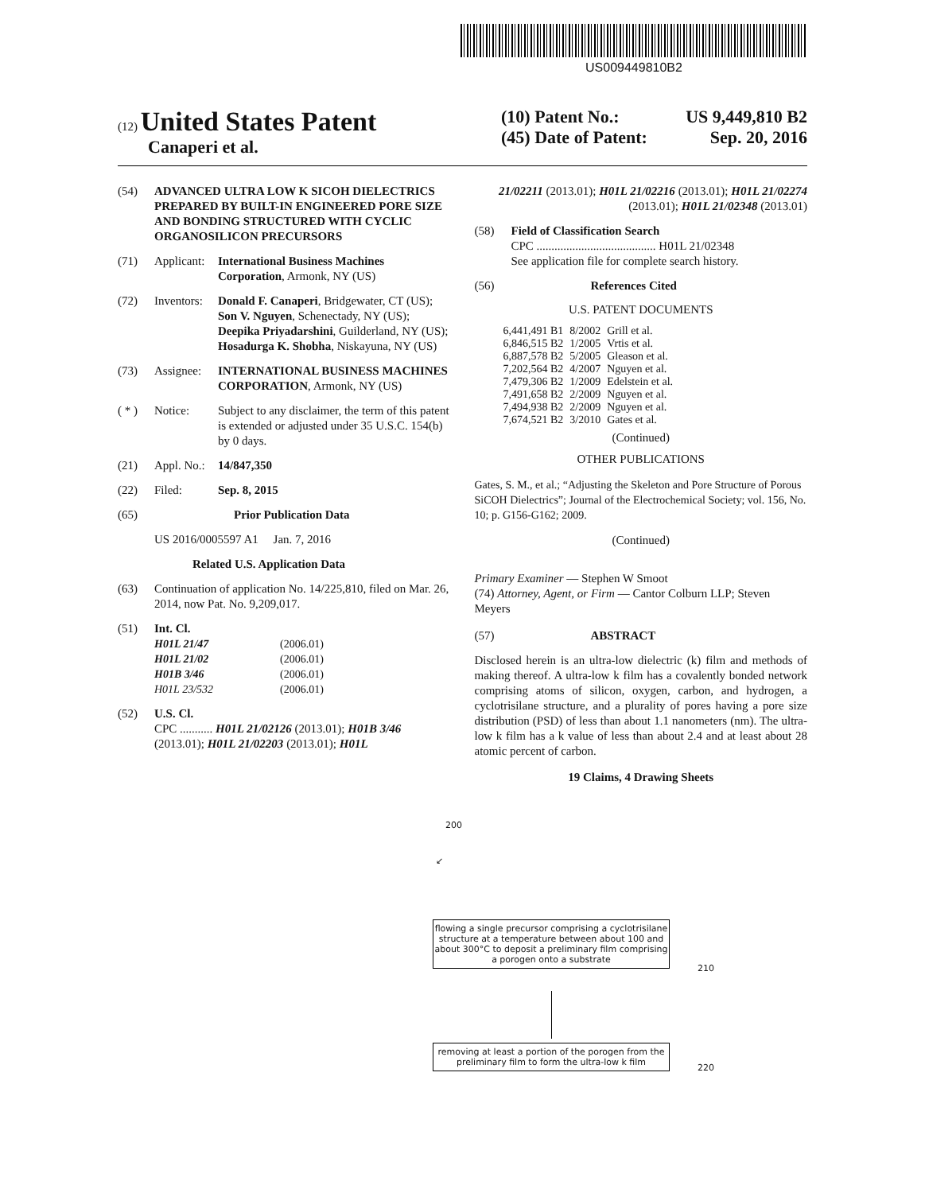US009449810B2
(12) United States Patent
Canaperi et al.
(10) Patent No.: US 9,449,810 B2
(45) Date of Patent: Sep. 20, 2016
(54) ADVANCED ULTRA LOW K SICOH DIELECTRICS PREPARED BY BUILT-IN ENGINEERED PORE SIZE AND BONDING STRUCTURED WITH CYCLIC ORGANOSILICON PRECURSORS
(71) Applicant: International Business Machines Corporation, Armonk, NY (US)
(72) Inventors: Donald F. Canaperi, Bridgewater, CT (US); Son V. Nguyen, Schenectady, NY (US); Deepika Priyadarshini, Guilderland, NY (US); Hosadurga K. Shobha, Niskayuna, NY (US)
(73) Assignee: INTERNATIONAL BUSINESS MACHINES CORPORATION, Armonk, NY (US)
( * ) Notice: Subject to any disclaimer, the term of this patent is extended or adjusted under 35 U.S.C. 154(b) by 0 days.
(21) Appl. No.: 14/847,350
(22) Filed: Sep. 8, 2015
(65) Prior Publication Data
US 2016/0005597 A1 Jan. 7, 2016
Related U.S. Application Data
(63) Continuation of application No. 14/225,810, filed on Mar. 26, 2014, now Pat. No. 9,209,017.
(51) Int. Cl.
| H01L 21/47 | (2006.01) |
| H01L 21/02 | (2006.01) |
| H01B 3/46 | (2006.01) |
| H01L 23/532 | (2006.01) |
(52) U.S. Cl.
CPC ........... H01L 21/02126 (2013.01); H01B 3/46 (2013.01); H01L 21/02203 (2013.01); H01L
21/02211 (2013.01); H01L 21/02216 (2013.01); H01L 21/02274 (2013.01); H01L 21/02348 (2013.01)
(58) Field of Classification Search
CPC ........................................ H01L 21/02348
See application file for complete search history.
(56) References Cited
U.S. PATENT DOCUMENTS
| 6,441,491 B1 | 8/2002 | Grill et al. |
| 6,846,515 B2 | 1/2005 | Vrtis et al. |
| 6,887,578 B2 | 5/2005 | Gleason et al. |
| 7,202,564 B2 | 4/2007 | Nguyen et al. |
| 7,479,306 B2 | 1/2009 | Edelstein et al. |
| 7,491,658 B2 | 2/2009 | Nguyen et al. |
| 7,494,938 B2 | 2/2009 | Nguyen et al. |
| 7,674,521 B2 | 3/2010 | Gates et al. |
(Continued)
OTHER PUBLICATIONS
Gates, S. M., et al.; “Adjusting the Skeleton and Pore Structure of Porous SiCOH Dielectrics”; Journal of the Electrochemical Society; vol. 156, No. 10; p. G156-G162; 2009.
(Continued)
Primary Examiner — Stephen W Smoot
(74) Attorney, Agent, or Firm — Cantor Colburn LLP; Steven Meyers
(57) ABSTRACT
Disclosed herein is an ultra-low dielectric (k) film and methods of making thereof. A ultra-low k film has a covalently bonded network comprising atoms of silicon, oxygen, carbon, and hydrogen, a cyclotrisilane structure, and a plurality of pores having a pore size distribution (PSD) of less than about 1.1 nanometers (nm). The ultra-low k film has a k value of less than about 2.4 and at least about 28 atomic percent of carbon.
19 Claims, 4 Drawing Sheets
200
↙
flowing a single precursor comprising a cyclotrisilane structure at a temperature between about 100 and about 300°C to deposit a preliminary film comprising a porogen onto a substrate
210
removing at least a portion of the porogen from the preliminary film to form the ultra-low k film
220